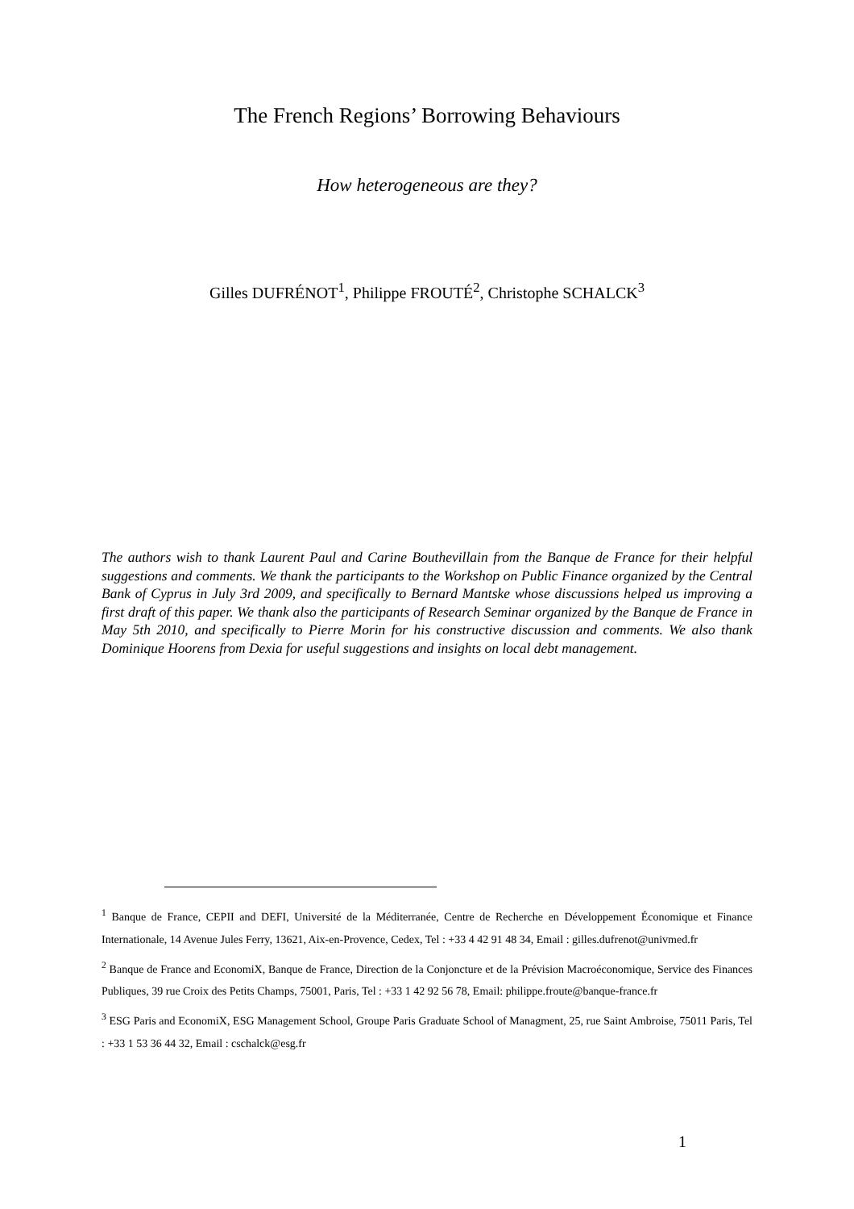The French Regions’ Borrowing Behaviours
How heterogeneous are they?
Gilles DUFRÉNOT<sup>1</sup>, Philippe FROUTÉ<sup>2</sup>, Christophe SCHALCK<sup>3</sup>
The authors wish to thank Laurent Paul and Carine Bouthevillain from the Banque de France for their helpful suggestions and comments. We thank the participants to the Workshop on Public Finance organized by the Central Bank of Cyprus in July 3rd 2009, and specifically to Bernard Mantske whose discussions helped us improving a first draft of this paper. We thank also the participants of Research Seminar organized by the Banque de France in May 5th 2010, and specifically to Pierre Morin for his constructive discussion and comments. We also thank Dominique Hoorens from Dexia for useful suggestions and insights on local debt management.
<sup>1</sup> Banque de France, CEPII and DEFI, Université de la Méditerranée, Centre de Recherche en Développement Économique et Finance Internationale, 14 Avenue Jules Ferry, 13621, Aix-en-Provence, Cedex, Tel : +33 4 42 91 48 34, Email : gilles.dufrenot@univmed.fr
<sup>2</sup> Banque de France and EconomiX, Banque de France, Direction de la Conjoncture et de la Prévision Macroéconomique, Service des Finances Publiques, 39 rue Croix des Petits Champs, 75001, Paris, Tel : +33 1 42 92 56 78, Email: philippe.froute@banque-france.fr
<sup>3</sup> ESG Paris and EconomiX, ESG Management School, Groupe Paris Graduate School of Managment, 25, rue Saint Ambroise, 75011 Paris, Tel : +33 1 53 36 44 32, Email : cschalck@esg.fr
1